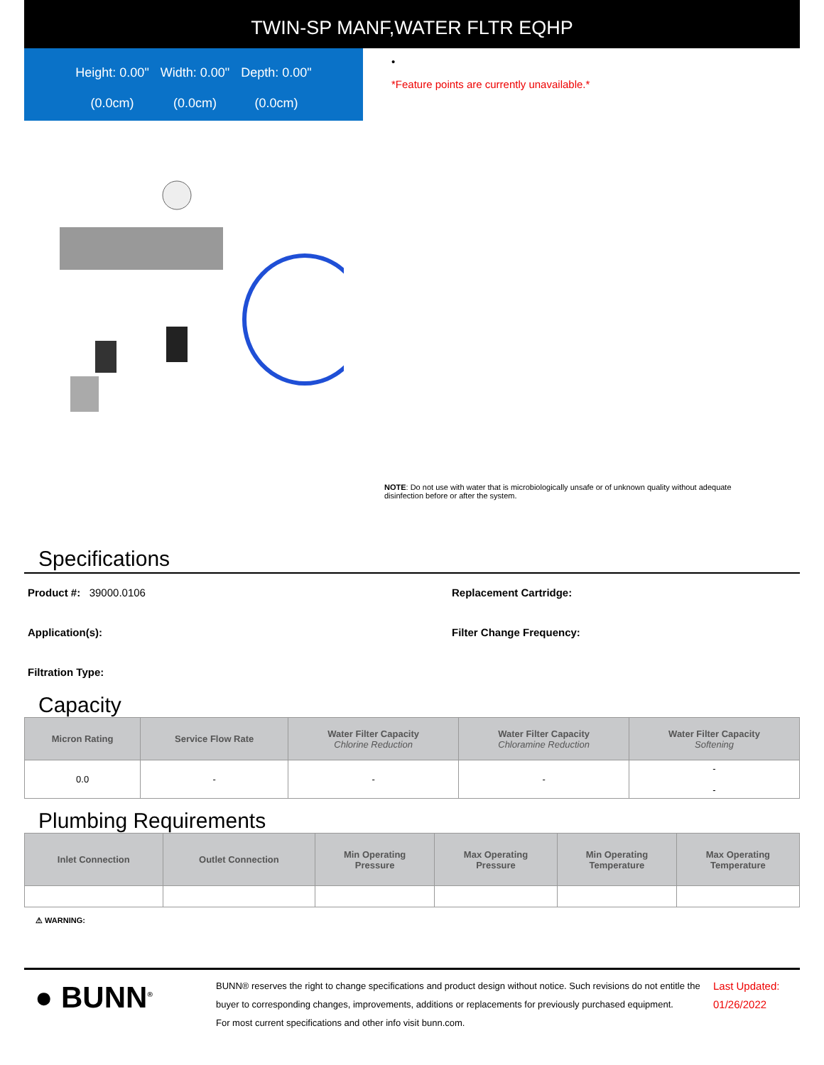TWIN-SP MANF,WATER FLTR EQHP
Height: 0.00" Width: 0.00" Depth: 0.00" (0.0cm) (0.0cm) (0.0cm)
•
*Feature points are currently unavailable.*
NOTE: Do not use with water that is microbiologically unsafe or of unknown quality without adequate disinfection before or after the system.
Specifications
Product #: 39000.0106
Replacement Cartridge:
Application(s):
Filter Change Frequency:
Filtration Type:
Capacity
| Micron Rating | Service Flow Rate | Water Filter Capacity Chlorine Reduction | Water Filter Capacity Chloramine Reduction | Water Filter Capacity Softening |
| --- | --- | --- | --- | --- |
| 0.0 | - | - | - | - - |
Plumbing Requirements
| Inlet Connection | Outlet Connection | Min Operating Pressure | Max Operating Pressure | Min Operating Temperature | Max Operating Temperature |
| --- | --- | --- | --- | --- | --- |
⚠ WARNING:
● BUNN<sup>®</sup>
BUNN® reserves the right to change specifications and product design without notice. Such revisions do not entitle the buyer to corresponding changes, improvements, additions or replacements for previously purchased equipment.
For most current specifications and other info visit bunn.com.
Last Updated:
01/26/2022